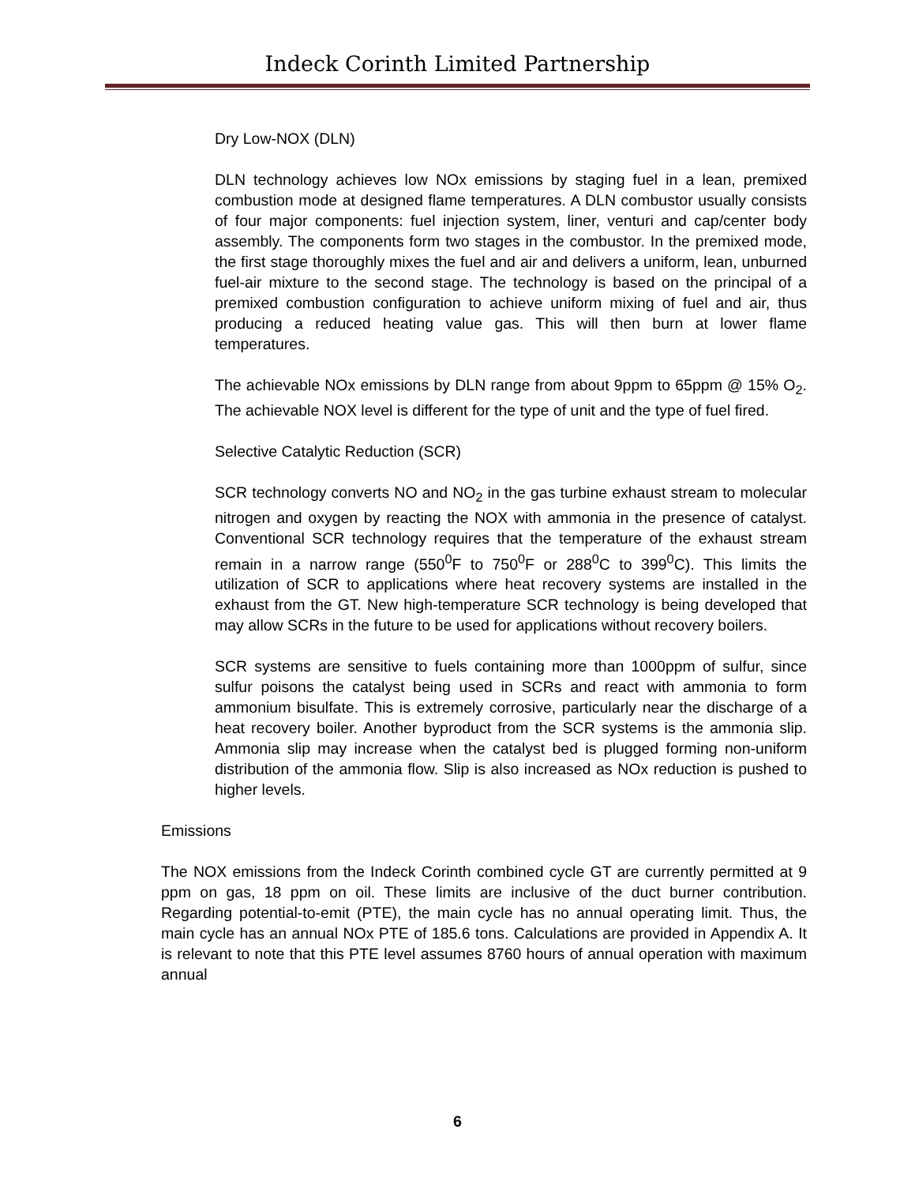Indeck Corinth Limited Partnership
Dry Low-NOX (DLN)
DLN technology achieves low NOx emissions by staging fuel in a lean, premixed combustion mode at designed flame temperatures. A DLN combustor usually consists of four major components: fuel injection system, liner, venturi and cap/center body assembly. The components form two stages in the combustor. In the premixed mode, the first stage thoroughly mixes the fuel and air and delivers a uniform, lean, unburned fuel-air mixture to the second stage. The technology is based on the principal of a premixed combustion configuration to achieve uniform mixing of fuel and air, thus producing a reduced heating value gas. This will then burn at lower flame temperatures.
The achievable NOx emissions by DLN range from about 9ppm to 65ppm @ 15% O<sub>2</sub>. The achievable NOX level is different for the type of unit and the type of fuel fired.
Selective Catalytic Reduction (SCR)
SCR technology converts NO and NO<sub>2</sub> in the gas turbine exhaust stream to molecular nitrogen and oxygen by reacting the NOX with ammonia in the presence of catalyst. Conventional SCR technology requires that the temperature of the exhaust stream remain in a narrow range (550<sup>0</sup>F to 750<sup>0</sup>F or 288<sup>0</sup>C to 399<sup>0</sup>C). This limits the utilization of SCR to applications where heat recovery systems are installed in the exhaust from the GT. New high-temperature SCR technology is being developed that may allow SCRs in the future to be used for applications without recovery boilers.
SCR systems are sensitive to fuels containing more than 1000ppm of sulfur, since sulfur poisons the catalyst being used in SCRs and react with ammonia to form ammonium bisulfate. This is extremely corrosive, particularly near the discharge of a heat recovery boiler. Another byproduct from the SCR systems is the ammonia slip. Ammonia slip may increase when the catalyst bed is plugged forming non-uniform distribution of the ammonia flow. Slip is also increased as NOx reduction is pushed to higher levels.
Emissions
The NOX emissions from the Indeck Corinth combined cycle GT are currently permitted at 9 ppm on gas, 18 ppm on oil. These limits are inclusive of the duct burner contribution. Regarding potential-to-emit (PTE), the main cycle has no annual operating limit. Thus, the main cycle has an annual NOx PTE of 185.6 tons. Calculations are provided in Appendix A. It is relevant to note that this PTE level assumes 8760 hours of annual operation with maximum annual
6